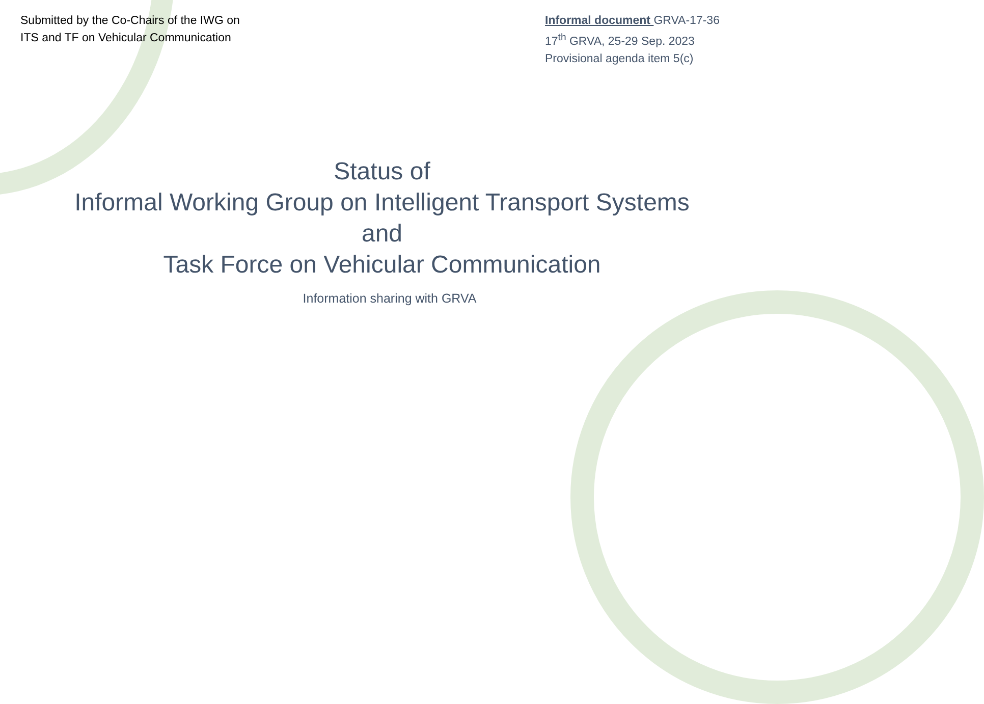Submitted by the Co-Chairs of the IWG on ITS and TF on Vehicular Communication
Informal document GRVA-17-36
17<sup>th</sup> GRVA, 25-29 Sep. 2023
Provisional agenda item 5(c)
Status of
Informal Working Group on Intelligent Transport Systems
and
Task Force on Vehicular Communication
Information sharing with GRVA